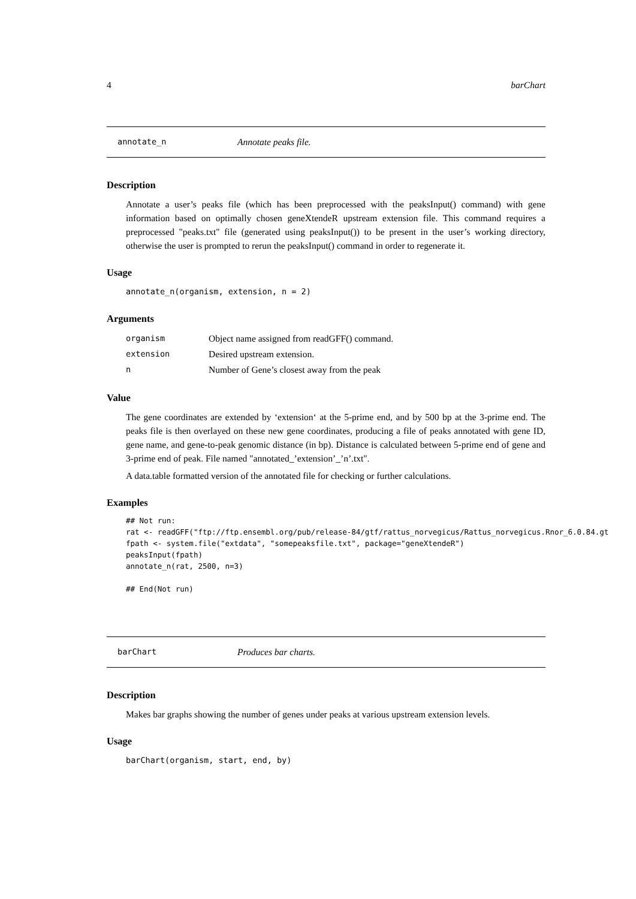4 barChart
annotate_n Annotate peaks file.
Description
Annotate a user’s peaks file (which has been preprocessed with the peaksInput() command) with gene information based on optimally chosen geneXtendeR upstream extension file. This command requires a preprocessed "peaks.txt" file (generated using peaksInput()) to be present in the user’s working directory, otherwise the user is prompted to rerun the peaksInput() command in order to regenerate it.
Usage
annotate_n(organism, extension, n = 2)
Arguments
| organism | Object name assigned from readGFF() command. |
| extension | Desired upstream extension. |
| n | Number of Gene’s closest away from the peak |
Value
The gene coordinates are extended by ‘extension‘ at the 5-prime end, and by 500 bp at the 3-prime end. The peaks file is then overlayed on these new gene coordinates, producing a file of peaks annotated with gene ID, gene name, and gene-to-peak genomic distance (in bp). Distance is calculated between 5-prime end of gene and 3-prime end of peak. File named "annotated_’extension’_’n’.txt".
A data.table formatted version of the annotated file for checking or further calculations.
Examples
## Not run:
rat <- readGFF("ftp://ftp.ensembl.org/pub/release-84/gtf/rattus_norvegicus/Rattus_norvegicus.Rnor_6.0.84.gt
fpath <- system.file("extdata", "somepeaksfile.txt", package="geneXtendeR")
peaksInput(fpath)
annotate_n(rat, 2500, n=3)

## End(Not run)
barChart Produces bar charts.
Description
Makes bar graphs showing the number of genes under peaks at various upstream extension levels.
Usage
barChart(organism, start, end, by)